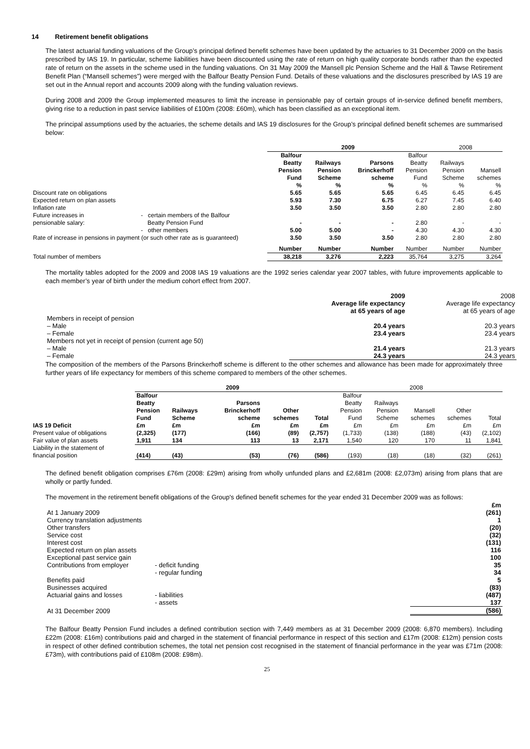14 Retirement benefit obligations
The latest actuarial funding valuations of the Group’s principal defined benefit schemes have been updated by the actuaries to 31 December 2009 on the basis prescribed by IAS 19. In particular, scheme liabilities have been discounted using the rate of return on high quality corporate bonds rather than the expected rate of return on the assets in the scheme used in the funding valuations. On 31 May 2009 the Mansell plc Pension Scheme and the Hall & Tawse Retirement Benefit Plan (“Mansell schemes”) were merged with the Balfour Beatty Pension Fund. Details of these valuations and the disclosures prescribed by IAS 19 are set out in the Annual report and accounts 2009 along with the funding valuation reviews.
During 2008 and 2009 the Group implemented measures to limit the increase in pensionable pay of certain groups of in-service defined benefit members, giving rise to a reduction in past service liabilities of £100m (2008: £60m), which has been classified as an exceptional item.
The principal assumptions used by the actuaries, the scheme details and IAS 19 disclosures for the Group’s principal defined benefit schemes are summarised below:
| | | 2009 | | | | 2008 | |
| | | Balfour Beatty Pension Fund % | Railways Pension Scheme % | Parsons Brinckerhoff scheme % | Balfour Beatty Pension Fund % | Railways Pension Scheme % | Mansell schemes % |
| Discount rate on obligations | | 5.65 | 5.65 | 5.65 | 6.45 | 6.45 | 6.45 |
| Expected return on plan assets | | 5.93 | 7.30 | 6.75 | 6.27 | 7.45 | 6.40 |
| Inflation rate | | 3.50 | 3.50 | 3.50 | 2.80 | 2.80 | 2.80 |
| Future increases in pensionable salary: | - certain members of the Balfour Beatty Pension Fund | - | - | - | 2.80 | - | - |
| | - other members | 5.00 | 5.00 | - | 4.30 | 4.30 | 4.30 |
| Rate of increase in pensions in payment (or such other rate as is guaranteed) | | 3.50 | 3.50 | 3.50 | 2.80 | 2.80 | 2.80 |
| | | Number | Number | Number | Number | Number | Number |
| Total number of members | | 38,218 | 3,276 | 2,223 | 35,764 | 3,275 | 3,264 |
The mortality tables adopted for the 2009 and 2008 IAS 19 valuations are the 1992 series calendar year 2007 tables, with future improvements applicable to each member’s year of birth under the medium cohort effect from 2007.
| | 2009 Average life expectancy at 65 years of age | 2008 Average life expectancy at 65 years of age |
| Members in receipt of pension | | |
| – Male | 20.4 years | 20.3 years |
| – Female | 23.4 years | 23.4 years |
| Members not yet in receipt of pension (current age 50) | | |
| – Male | 21.4 years | 21.3 years |
| – Female | 24.3 years | 24.3 years |
The composition of the members of the Parsons Brinckerhoff scheme is different to the other schemes and allowance has been made for approximately three further years of life expectancy for members of this scheme compared to members of the other schemes.
| | 2009 | | | | | 2008 | | | | |
| IAS 19 Deficit | Balfour Beatty Pension Fund £m | Railways Scheme £m | Parsons Brinckerhoff scheme £m | Other schemes £m | Total £m | Balfour Beatty Pension Fund £m | Railways Pension Scheme £m | Mansell schemes £m | Other schemes £m | Total £m |
| Present value of obligations | (2,325) | (177) | (166) | (89) | (2,757) | (1,733) | (138) | (188) | (43) | (2,102) |
| Fair value of plan assets | 1,911 | 134 | 113 | 13 | 2,171 | 1,540 | 120 | 170 | 11 | 1,841 |
| Liability in the statement of financial position | (414) | (43) | (53) | (76) | (586) | (193) | (18) | (18) | (32) | (261) |
The defined benefit obligation comprises £76m (2008: £29m) arising from wholly unfunded plans and £2,681m (2008: £2,073m) arising from plans that are wholly or partly funded.
The movement in the retirement benefit obligations of the Group's defined benefit schemes for the year ended 31 December 2009 was as follows:
| | | £m |
| At 1 January 2009 | | (261) |
| Currency translation adjustments | | 1 |
| Other transfers | | (20) |
| Service cost | | (32) |
| Interest cost | | (131) |
| Expected return on plan assets | | 116 |
| Exceptional past service gain | | 100 |
| Contributions from employer | - deficit funding | 35 |
| | - regular funding | 34 |
| Benefits paid | | 5 |
| Businesses acquired | | (83) |
| Actuarial gains and losses | - liabilities | (487) |
| | - assets | 137 |
| At 31 December 2009 | | (586) |
The Balfour Beatty Pension Fund includes a defined contribution section with 7,449 members as at 31 December 2009 (2008: 6,870 members). Including £22m (2008: £16m) contributions paid and charged in the statement of financial performance in respect of this section and £17m (2008: £12m) pension costs in respect of other defined contribution schemes, the total net pension cost recognised in the statement of financial performance in the year was £71m (2008: £73m), with contributions paid of £108m (2008: £98m).
25